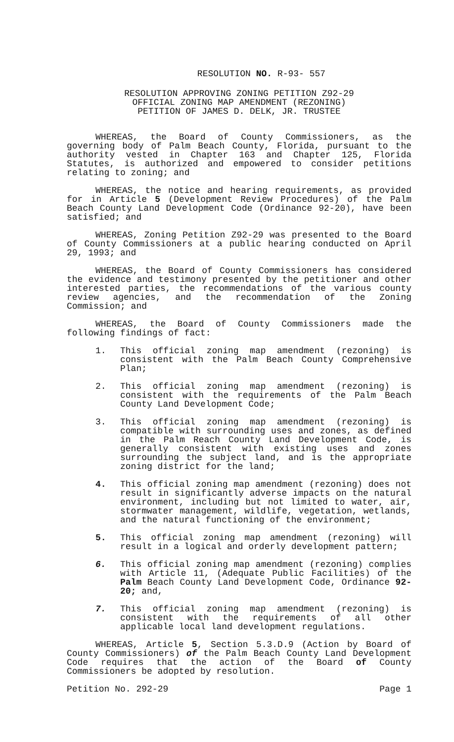RESOLUTION NO. R-93- 557
RESOLUTION APPROVING ZONING PETITION Z92-29
OFFICIAL ZONING MAP AMENDMENT (REZONING)
PETITION OF JAMES D. DELK, JR. TRUSTEE
WHEREAS, the Board of County Commissioners, as the governing body of Palm Beach County, Florida, pursuant to the authority vested in Chapter 163 and Chapter 125, Florida Statutes, is authorized and empowered to consider petitions relating to zoning; and
WHEREAS, the notice and hearing requirements, as provided for in Article 5 (Development Review Procedures) of the Palm Beach County Land Development Code (Ordinance 92-20), have been satisfied; and
WHEREAS, Zoning Petition Z92-29 was presented to the Board of County Commissioners at a public hearing conducted on April 29, 1993; and
WHEREAS, the Board of County Commissioners has considered the evidence and testimony presented by the petitioner and other interested parties, the recommendations of the various county review agencies, and the recommendation of the Zoning Commission; and
WHEREAS, the Board of County Commissioners made the following findings of fact:
1. This official zoning map amendment (rezoning) is consistent with the Palm Beach County Comprehensive Plan;
2. This official zoning map amendment (rezoning) is consistent with the requirements of the Palm Beach County Land Development Code;
3. This official zoning map amendment (rezoning) is compatible with surrounding uses and zones, as defined in the Palm Reach County Land Development Code, is generally consistent with existing uses and zones surrounding the subject land, and is the appropriate zoning district for the land;
4. This official zoning map amendment (rezoning) does not result in significantly adverse impacts on the natural environment, including but not limited to water, air, stormwater management, wildlife, vegetation, wetlands, and the natural functioning of the environment;
5. This official zoning map amendment (rezoning) will result in a logical and orderly development pattern;
6. This official zoning map amendment (rezoning) complies with Article 11, (Adequate Public Facilities) of the Palm Beach County Land Development Code, Ordinance 92-20; and,
7. This official zoning map amendment (rezoning) is consistent with the requirements of all other applicable local land development regulations.
WHEREAS, Article 5, Section 5.3.D.9 (Action by Board of County Commissioners) of the Palm Beach County Land Development Code requires that the action of the Board of County Commissioners be adopted by resolution.
Petition No. 292-29 Page 1